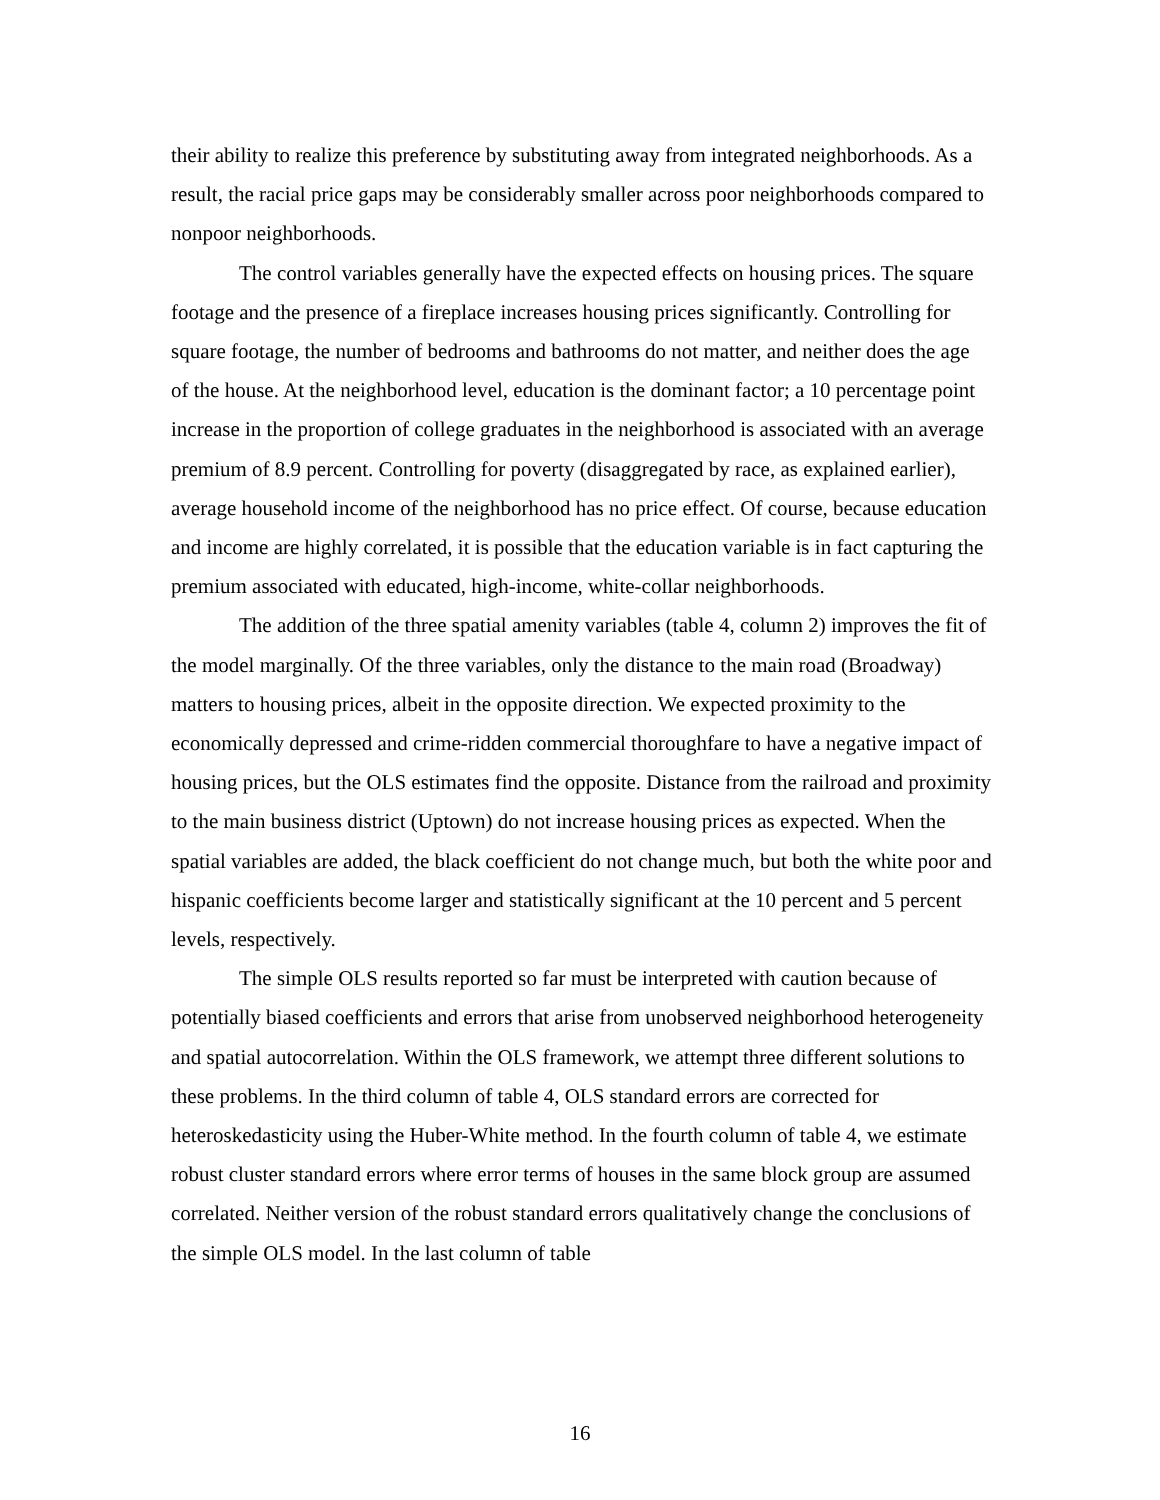their ability to realize this preference by substituting away from integrated neighborhoods. As a result, the racial price gaps may be considerably smaller across poor neighborhoods compared to nonpoor neighborhoods.
The control variables generally have the expected effects on housing prices. The square footage and the presence of a fireplace increases housing prices significantly. Controlling for square footage, the number of bedrooms and bathrooms do not matter, and neither does the age of the house. At the neighborhood level, education is the dominant factor; a 10 percentage point increase in the proportion of college graduates in the neighborhood is associated with an average premium of 8.9 percent. Controlling for poverty (disaggregated by race, as explained earlier), average household income of the neighborhood has no price effect. Of course, because education and income are highly correlated, it is possible that the education variable is in fact capturing the premium associated with educated, high-income, white-collar neighborhoods.
The addition of the three spatial amenity variables (table 4, column 2) improves the fit of the model marginally. Of the three variables, only the distance to the main road (Broadway) matters to housing prices, albeit in the opposite direction. We expected proximity to the economically depressed and crime-ridden commercial thoroughfare to have a negative impact of housing prices, but the OLS estimates find the opposite. Distance from the railroad and proximity to the main business district (Uptown) do not increase housing prices as expected. When the spatial variables are added, the black coefficient do not change much, but both the white poor and hispanic coefficients become larger and statistically significant at the 10 percent and 5 percent levels, respectively.
The simple OLS results reported so far must be interpreted with caution because of potentially biased coefficients and errors that arise from unobserved neighborhood heterogeneity and spatial autocorrelation. Within the OLS framework, we attempt three different solutions to these problems. In the third column of table 4, OLS standard errors are corrected for heteroskedasticity using the Huber-White method. In the fourth column of table 4, we estimate robust cluster standard errors where error terms of houses in the same block group are assumed correlated. Neither version of the robust standard errors qualitatively change the conclusions of the simple OLS model. In the last column of table
16